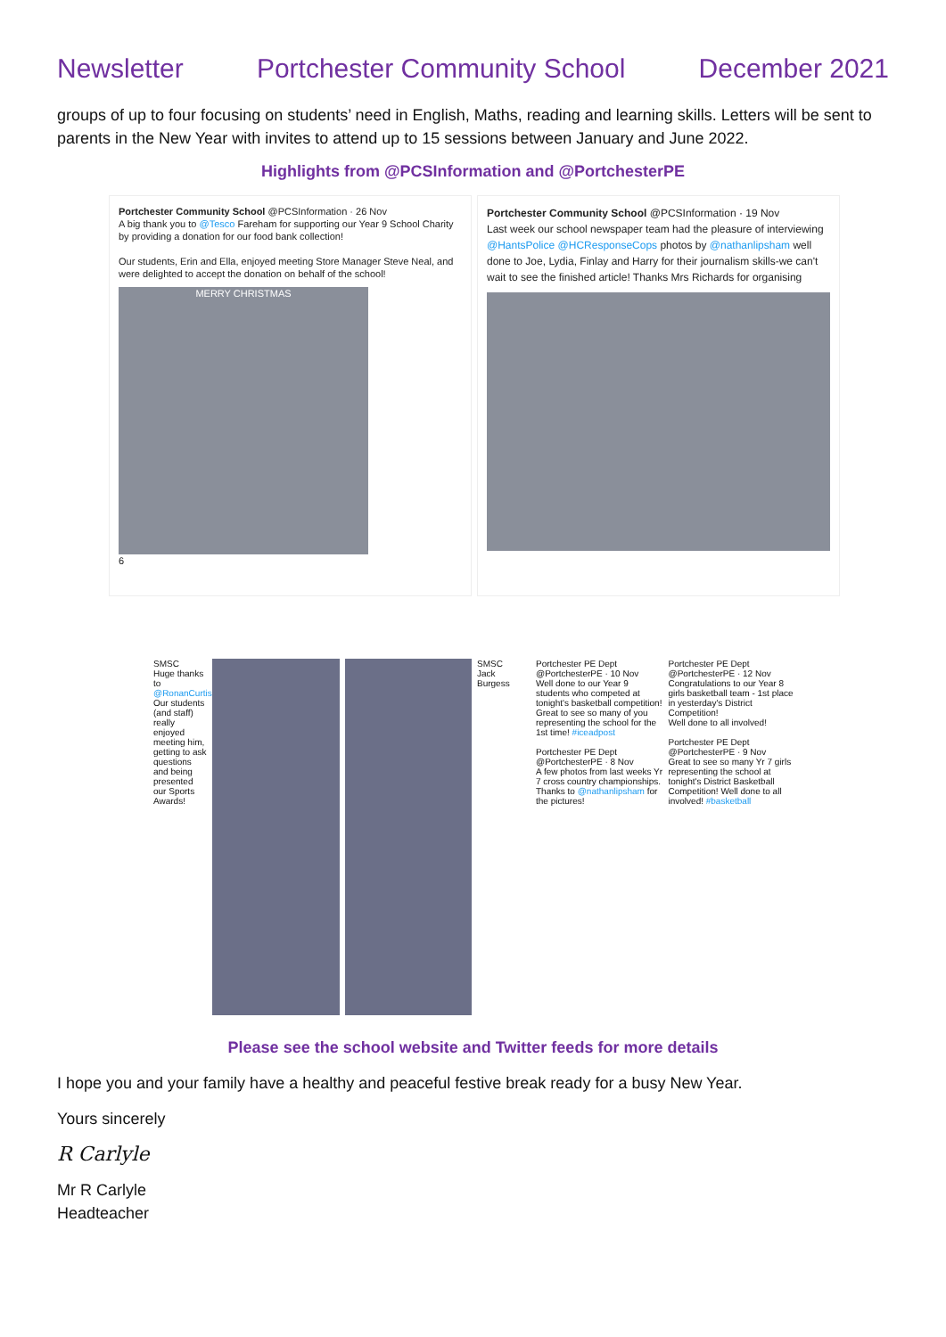Newsletter Portchester Community School December 2021
groups of up to four focusing on students’ need in English, Maths, reading and learning skills. Letters will be sent to parents in the New Year with invites to attend up to 15 sessions between January and June 2022.
Highlights from @PCSInformation and @PortchesterPE
Portchester Community School @PCSInformation · 26 Nov
A big thank you to @Tesco Fareham for supporting our Year 9 School Charity by providing a donation for our food bank collection!
Our students, Erin and Ella, enjoyed meeting Store Manager Steve Neal, and were delighted to accept the donation on behalf of the school!
MERRY CHRISTMAS
6
Portchester Community School @PCSInformation · 19 Nov
Last week our school newspaper team had the pleasure of interviewing @HantsPolice @HCResponseCops photos by @nathanlipsham well done to Joe, Lydia, Finlay and Harry for their journalism skills-we can't wait to see the finished article! Thanks Mrs Richards for organising
SMSC
Huge thanks to @RonanCurtisL Our students (and staff) really enjoyed meeting him, getting to ask questions and being presented our Sports Awards!
SMSC
Jack Burgess
Portchester PE Dept @PortchesterPE · 10 Nov
Well done to our Year 9 students who competed at tonight's basketball competition! Great to see so many of you representing the school for the 1st time! #iceadpost
Portchester PE Dept @PortchesterPE · 8 Nov
A few photos from last weeks Yr 7 cross country championships. Thanks to @nathanlipsham for the pictures!
Portchester PE Dept @PortchesterPE · 12 Nov
Congratulations to our Year 8 girls basketball team - 1st place in yesterday's District Competition!
Well done to all involved!
Portchester PE Dept @PortchesterPE · 9 Nov
Great to see so many Yr 7 girls representing the school at tonight's District Basketball Competition! Well done to all involved! #basketball
Please see the school website and Twitter feeds for more details
I hope you and your family have a healthy and peaceful festive break ready for a busy New Year.
Yours sincerely
R Carlyle
Mr R Carlyle
Headteacher